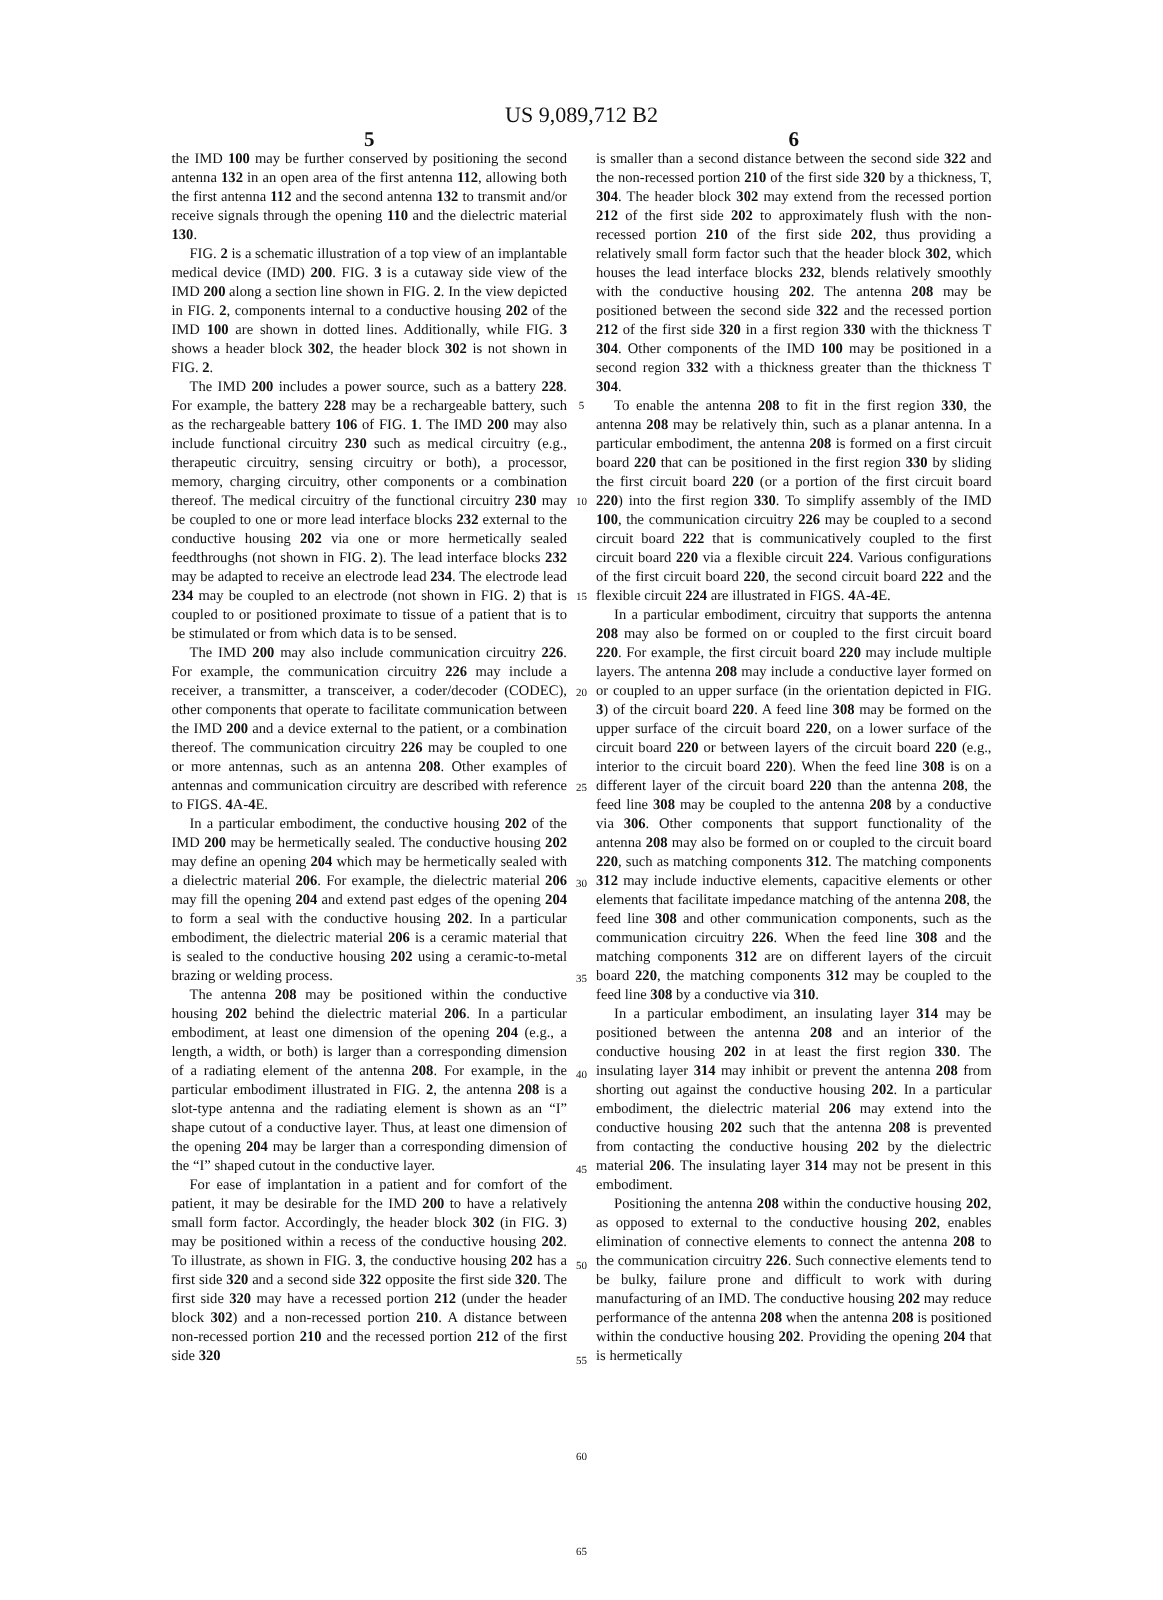US 9,089,712 B2
5
the IMD 100 may be further conserved by positioning the second antenna 132 in an open area of the first antenna 112, allowing both the first antenna 112 and the second antenna 132 to transmit and/or receive signals through the opening 110 and the dielectric material 130.
FIG. 2 is a schematic illustration of a top view of an implantable medical device (IMD) 200. FIG. 3 is a cutaway side view of the IMD 200 along a section line shown in FIG. 2. In the view depicted in FIG. 2, components internal to a conductive housing 202 of the IMD 100 are shown in dotted lines. Additionally, while FIG. 3 shows a header block 302, the header block 302 is not shown in FIG. 2.
The IMD 200 includes a power source, such as a battery 228. For example, the battery 228 may be a rechargeable battery, such as the rechargeable battery 106 of FIG. 1. The IMD 200 may also include functional circuitry 230 such as medical circuitry (e.g., therapeutic circuitry, sensing circuitry or both), a processor, memory, charging circuitry, other components or a combination thereof. The medical circuitry of the functional circuitry 230 may be coupled to one or more lead interface blocks 232 external to the conductive housing 202 via one or more hermetically sealed feedthroughs (not shown in FIG. 2). The lead interface blocks 232 may be adapted to receive an electrode lead 234. The electrode lead 234 may be coupled to an electrode (not shown in FIG. 2) that is coupled to or positioned proximate to tissue of a patient that is to be stimulated or from which data is to be sensed.
The IMD 200 may also include communication circuitry 226. For example, the communication circuitry 226 may include a receiver, a transmitter, a transceiver, a coder/decoder (CODEC), other components that operate to facilitate communication between the IMD 200 and a device external to the patient, or a combination thereof. The communication circuitry 226 may be coupled to one or more antennas, such as an antenna 208. Other examples of antennas and communication circuitry are described with reference to FIGS. 4 A-4 E.
In a particular embodiment, the conductive housing 202 of the IMD 200 may be hermetically sealed. The conductive housing 202 may define an opening 204 which may be hermetically sealed with a dielectric material 206. For example, the dielectric material 206 may fill the opening 204 and extend past edges of the opening 204 to form a seal with the conductive housing 202. In a particular embodiment, the dielectric material 206 is a ceramic material that is sealed to the conductive housing 202 using a ceramic-to-metal brazing or welding process.
The antenna 208 may be positioned within the conductive housing 202 behind the dielectric material 206. In a particular embodiment, at least one dimension of the opening 204 (e.g., a length, a width, or both) is larger than a corresponding dimension of a radiating element of the antenna 208. For example, in the particular embodiment illustrated in FIG. 2, the antenna 208 is a slot-type antenna and the radiating element is shown as an “I” shape cutout of a conductive layer. Thus, at least one dimension of the opening 204 may be larger than a corresponding dimension of the “I” shaped cutout in the conductive layer.
For ease of implantation in a patient and for comfort of the patient, it may be desirable for the IMD 200 to have a relatively small form factor. Accordingly, the header block 302 (in FIG. 3) may be positioned within a recess of the conductive housing 202. To illustrate, as shown in FIG. 3, the conductive housing 202 has a first side 320 and a second side 322 opposite the first side 320. The first side 320 may have a recessed portion 212 (under the header block 302) and a non-recessed portion 210. A distance between non-recessed portion 210 and the recessed portion 212 of the first side 320
5
10
15
20
25
30
35
40
45
50
55
60
65
6
is smaller than a second distance between the second side 322 and the non-recessed portion 210 of the first side 320 by a thickness, T, 304. The header block 302 may extend from the recessed portion 212 of the first side 202 to approximately flush with the non-recessed portion 210 of the first side 202, thus providing a relatively small form factor such that the header block 302, which houses the lead interface blocks 232, blends relatively smoothly with the conductive housing 202. The antenna 208 may be positioned between the second side 322 and the recessed portion 212 of the first side 320 in a first region 330 with the thickness T 304. Other components of the IMD 100 may be positioned in a second region 332 with a thickness greater than the thickness T 304.
To enable the antenna 208 to fit in the first region 330, the antenna 208 may be relatively thin, such as a planar antenna. In a particular embodiment, the antenna 208 is formed on a first circuit board 220 that can be positioned in the first region 330 by sliding the first circuit board 220 (or a portion of the first circuit board 220) into the first region 330. To simplify assembly of the IMD 100, the communication circuitry 226 may be coupled to a second circuit board 222 that is communicatively coupled to the first circuit board 220 via a flexible circuit 224. Various configurations of the first circuit board 220, the second circuit board 222 and the flexible circuit 224 are illustrated in FIGS. 4 A-4 E.
In a particular embodiment, circuitry that supports the antenna 208 may also be formed on or coupled to the first circuit board 220. For example, the first circuit board 220 may include multiple layers. The antenna 208 may include a conductive layer formed on or coupled to an upper surface (in the orientation depicted in FIG. 3) of the circuit board 220. A feed line 308 may be formed on the upper surface of the circuit board 220, on a lower surface of the circuit board 220 or between layers of the circuit board 220 (e.g., interior to the circuit board 220). When the feed line 308 is on a different layer of the circuit board 220 than the antenna 208, the feed line 308 may be coupled to the antenna 208 by a conductive via 306. Other components that support functionality of the antenna 208 may also be formed on or coupled to the circuit board 220, such as matching components 312. The matching components 312 may include inductive elements, capacitive elements or other elements that facilitate impedance matching of the antenna 208, the feed line 308 and other communication components, such as the communication circuitry 226. When the feed line 308 and the matching components 312 are on different layers of the circuit board 220, the matching components 312 may be coupled to the feed line 308 by a conductive via 310.
In a particular embodiment, an insulating layer 314 may be positioned between the antenna 208 and an interior of the conductive housing 202 in at least the first region 330. The insulating layer 314 may inhibit or prevent the antenna 208 from shorting out against the conductive housing 202. In a particular embodiment, the dielectric material 206 may extend into the conductive housing 202 such that the antenna 208 is prevented from contacting the conductive housing 202 by the dielectric material 206. The insulating layer 314 may not be present in this embodiment.
Positioning the antenna 208 within the conductive housing 202, as opposed to external to the conductive housing 202, enables elimination of connective elements to connect the antenna 208 to the communication circuitry 226. Such connective elements tend to be bulky, failure prone and difficult to work with during manufacturing of an IMD. The conductive housing 202 may reduce performance of the antenna 208 when the antenna 208 is positioned within the conductive housing 202. Providing the opening 204 that is hermetically